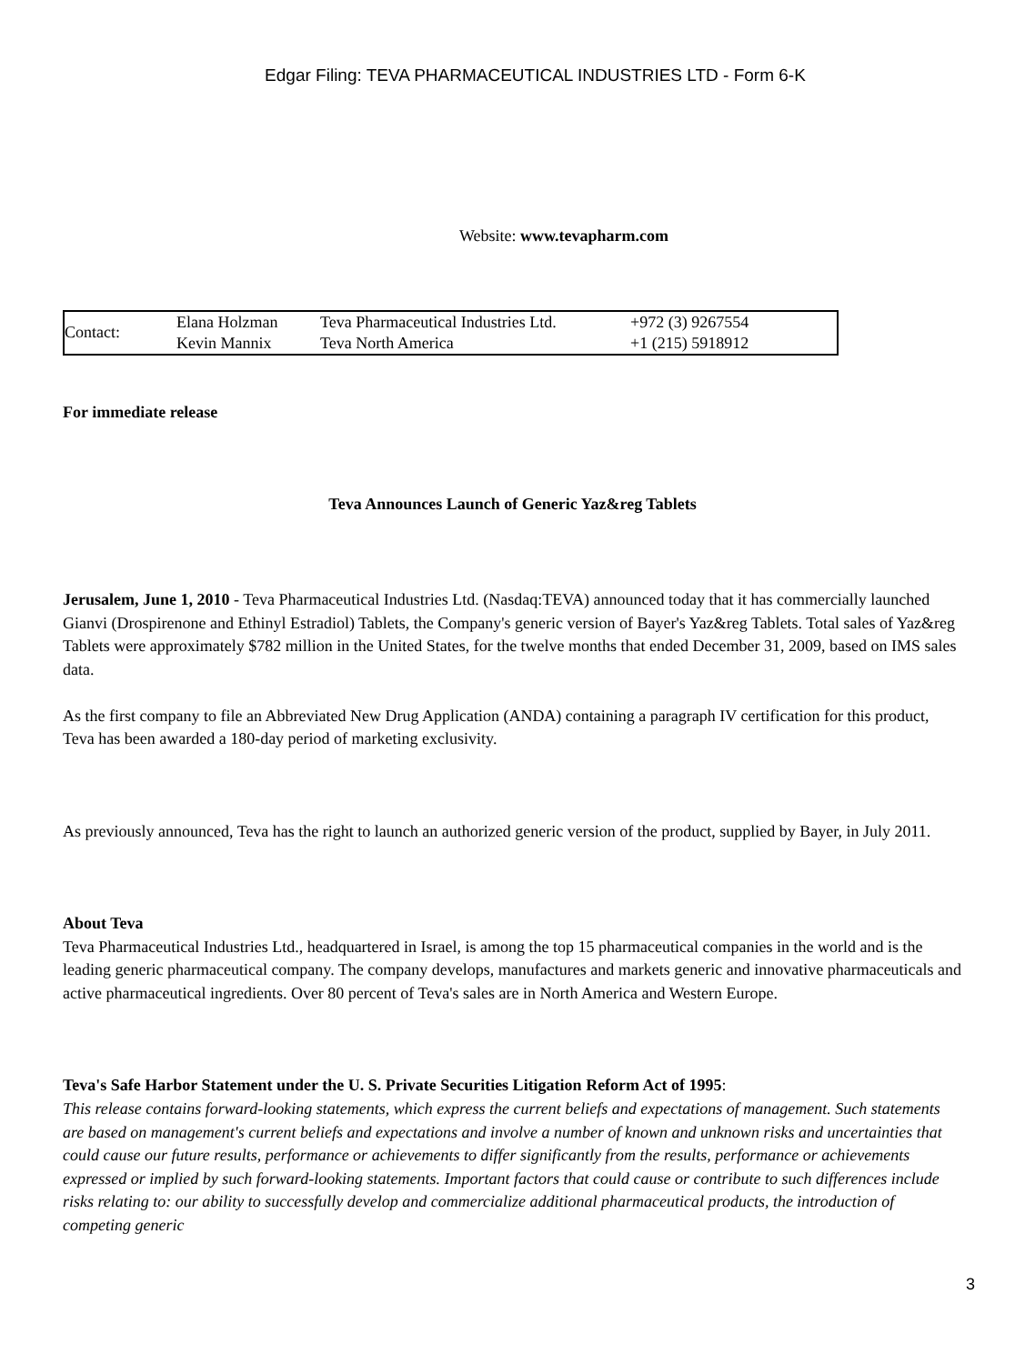Edgar Filing: TEVA PHARMACEUTICAL INDUSTRIES LTD - Form 6-K
Website: www.tevapharm.com
| Contact: | Elana Holzman | Teva Pharmaceutical Industries Ltd. | +972 (3) 9267554 |
| | Kevin Mannix | Teva North America | +1 (215) 5918912 |
For immediate release
Teva Announces Launch of Generic Yaz&reg Tablets
Jerusalem, June 1, 2010 - Teva Pharmaceutical Industries Ltd. (Nasdaq:TEVA) announced today that it has commercially launched Gianvi (Drospirenone and Ethinyl Estradiol) Tablets, the Company's generic version of Bayer's Yaz&reg Tablets. Total sales of Yaz&reg Tablets were approximately $782 million in the United States, for the twelve months that ended December 31, 2009, based on IMS sales data.
As the first company to file an Abbreviated New Drug Application (ANDA) containing a paragraph IV certification for this product, Teva has been awarded a 180-day period of marketing exclusivity.
As previously announced, Teva has the right to launch an authorized generic version of the product, supplied by Bayer, in July 2011.
About Teva
Teva Pharmaceutical Industries Ltd., headquartered in Israel, is among the top 15 pharmaceutical companies in the world and is the leading generic pharmaceutical company. The company develops, manufactures and markets generic and innovative pharmaceuticals and active pharmaceutical ingredients. Over 80 percent of Teva's sales are in North America and Western Europe.
Teva's Safe Harbor Statement under the U. S. Private Securities Litigation Reform Act of 1995:
This release contains forward-looking statements, which express the current beliefs and expectations of management. Such statements are based on management's current beliefs and expectations and involve a number of known and unknown risks and uncertainties that could cause our future results, performance or achievements to differ significantly from the results, performance or achievements expressed or implied by such forward-looking statements. Important factors that could cause or contribute to such differences include risks relating to: our ability to successfully develop and commercialize additional pharmaceutical products, the introduction of competing generic
3